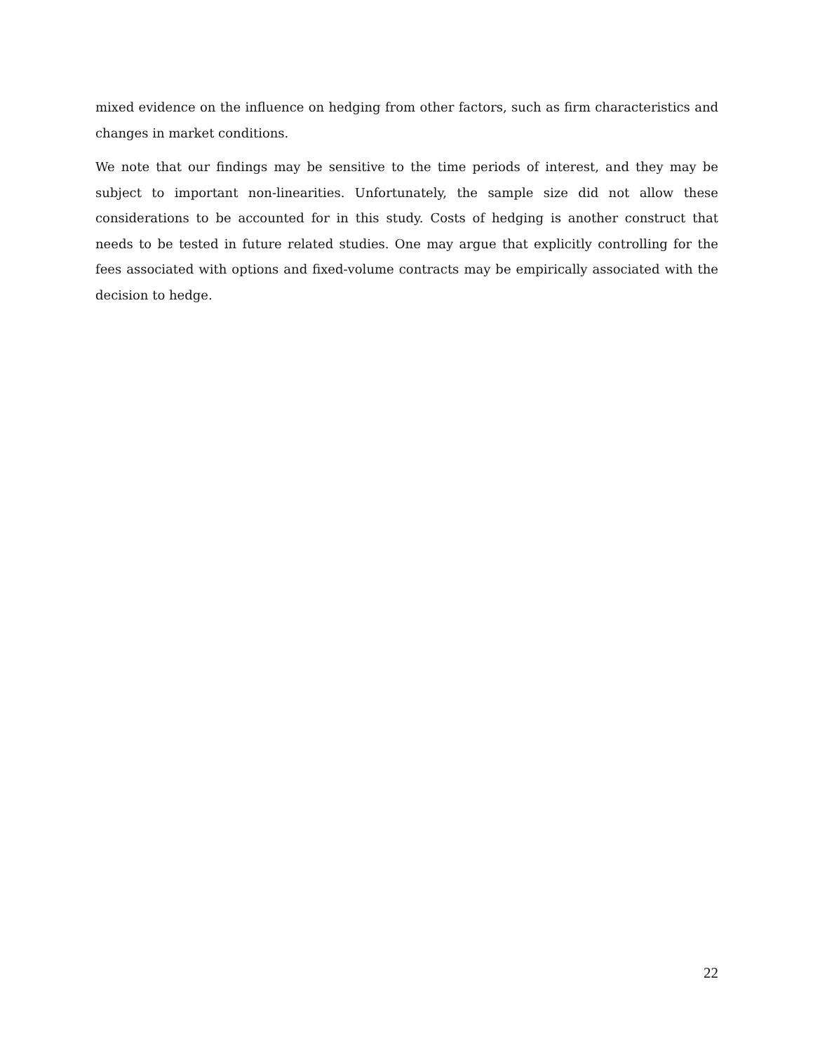mixed evidence on the influence on hedging from other factors, such as firm characteristics and changes in market conditions.
We note that our findings may be sensitive to the time periods of interest, and they may be subject to important non-linearities. Unfortunately, the sample size did not allow these considerations to be accounted for in this study. Costs of hedging is another construct that needs to be tested in future related studies. One may argue that explicitly controlling for the fees associated with options and fixed-volume contracts may be empirically associated with the decision to hedge.
22